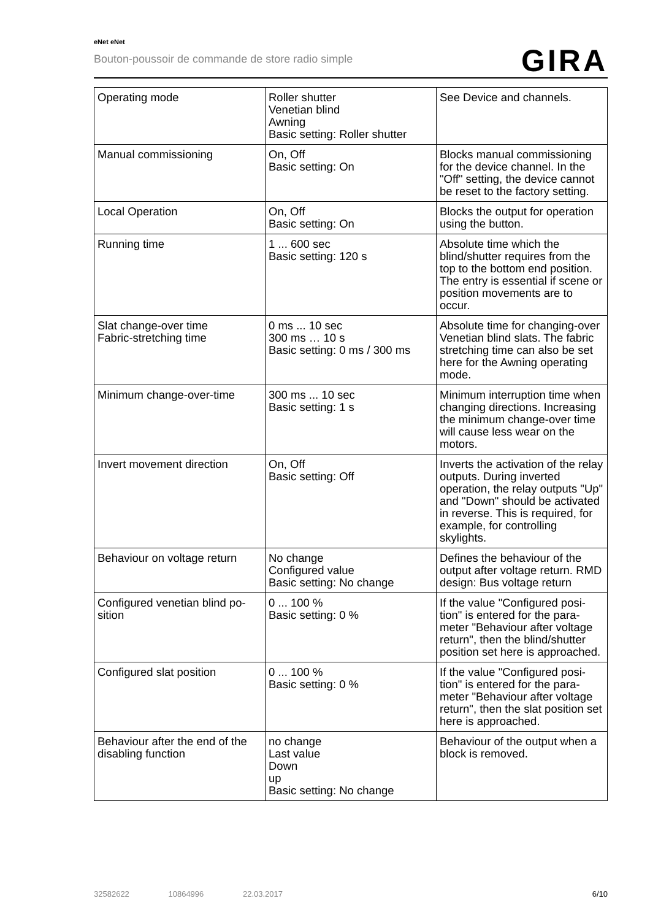eNet eNet
Bouton-poussoir de commande de store radio simple
GIRA
| Operating mode | Roller shutter Venetian blind Awning Basic setting: Roller shutter | See Device and channels. |
| Manual commissioning | On, Off Basic setting: On | Blocks manual commissioning for the device channel. In the "Off" setting, the device can­not be reset to the factory set­ting. |
| Local Operation | On, Off Basic setting: On | Blocks the output for operation using the button. |
| Running time | 1 ... 600 sec Basic setting: 120 s | Absolute time which the blind/shutter requires from the top to the bottom end position. The entry is essential if scene or position movements are to occur. |
| Slat change-over time Fabric-stretching time | 0 ms ... 10 sec 300 ms … 10 s Basic setting: 0 ms / 300 ms | Absolute time for changing-over Venetian blind slats. The fabric stretching time can also be set here for the Awning operating mode. |
| Minimum change-over-time | 300 ms ... 10 sec Basic setting: 1 s | Minimum interruption time when changing directions. In­creasing the minimum change-over time will cause less wear on the motors. |
| Invert movement direction | On, Off Basic setting: Off | Inverts the activation of the re­lay outputs. During inverted operation, the relay outputs "Up" and "Down" should be activated in reverse. This is re­quired, for example, for controlling skylights. |
| Behaviour on voltage return | No change Configured value Basic setting: No change | Defines the behaviour of the output after voltage return. RMD design: Bus voltage re­turn |
| Configured venetian blind po­sition | 0 ... 100 % Basic setting: 0 % | If the value "Configured posi­tion" is entered for the para­meter "Behaviour after voltage return", then the blind/shutter position set here is approa­ched. |
| Configured slat position | 0 ... 100 % Basic setting: 0 % | If the value "Configured posi­tion" is entered for the para­meter "Behaviour after voltage return", then the slat position set here is approached. |
| Behaviour after the end of the disabling function | no change Last value Down up Basic setting: No change | Behaviour of the output when a block is removed. |
32582622 10864996 22.03.2017
6/10